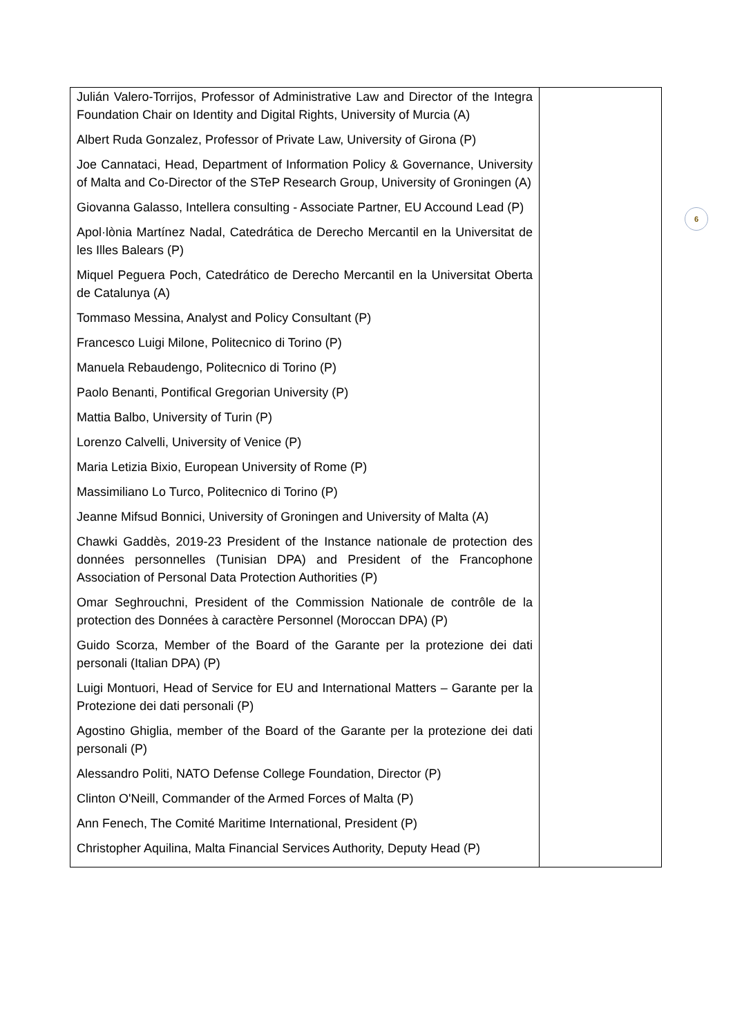| Julián Valero-Torrijos, Professor of Administrative Law and Director of the Integra Foundation Chair on Identity and Digital Rights, University of Murcia (A) Albert Ruda Gonzalez, Professor of Private Law, University of Girona (P) Joe Cannataci, Head, Department of Information Policy & Governance, University of Malta and Co-Director of the STeP Research Group, University of Groningen (A) Giovanna Galasso, Intellera consulting - Associate Partner, EU Accound Lead (P) Apol·lònia Martínez Nadal, Catedrática de Derecho Mercantil en la Universitat de les Illes Balears (P) Miquel Peguera Poch, Catedrático de Derecho Mercantil en la Universitat Oberta de Catalunya (A) Tommaso Messina, Analyst and Policy Consultant (P) Francesco Luigi Milone, Politecnico di Torino (P) Manuela Rebaudengo, Politecnico di Torino (P) Paolo Benanti, Pontifical Gregorian University (P) Mattia Balbo, University of Turin (P) Lorenzo Calvelli, University of Venice (P) Maria Letizia Bixio, European University of Rome (P) Massimiliano Lo Turco, Politecnico di Torino (P) Jeanne Mifsud Bonnici, University of Groningen and University of Malta (A) Chawki Gaddès, 2019-23 President of the Instance nationale de protection des données personnelles (Tunisian DPA) and President of the Francophone Association of Personal Data Protection Authorities (P) Omar Seghrouchni, President of the Commission Nationale de contrôle de la protection des Données à caractère Personnel (Moroccan DPA) (P) Guido Scorza, Member of the Board of the Garante per la protezione dei dati personali (Italian DPA) (P) Luigi Montuori, Head of Service for EU and International Matters – Garante per la Protezione dei dati personali (P) Agostino Ghiglia, member of the Board of the Garante per la protezione dei dati personali (P) Alessandro Politi, NATO Defense College Foundation, Director (P) Clinton O'Neill, Commander of the Armed Forces of Malta (P) Ann Fenech, The Comité Maritime International, President (P) Christopher Aquilina, Malta Financial Services Authority, Deputy Head (P) | |
6